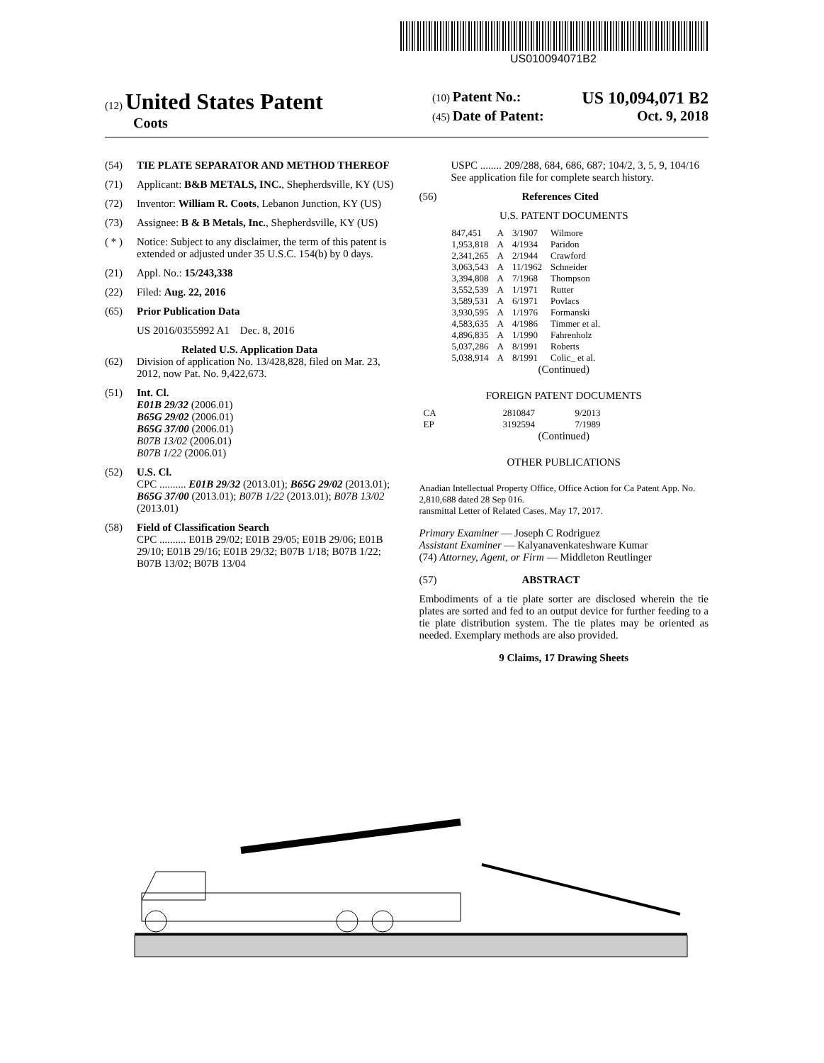US010094071B2
(12) United States Patent
Coots
(10) Patent No.: US 10,094,071 B2
(45) Date of Patent: Oct. 9, 2018
(54) TIE PLATE SEPARATOR AND METHOD THEREOF
(71) Applicant: B&B METALS, INC., Shepherdsville, KY (US)
(72) Inventor: William R. Coots, Lebanon Junction, KY (US)
(73) Assignee: B & B Metals, Inc., Shepherdsville, KY (US)
( * ) Notice: Subject to any disclaimer, the term of this patent is extended or adjusted under 35 U.S.C. 154(b) by 0 days.
(21) Appl. No.: 15/243,338
(22) Filed: Aug. 22, 2016
(65) Prior Publication Data
US 2016/0355992 A1 Dec. 8, 2016
Related U.S. Application Data
(62) Division of application No. 13/428,828, filed on Mar. 23, 2012, now Pat. No. 9,422,673.
(51) Int. Cl.
E01B 29/32 (2006.01)
B65G 29/02 (2006.01)
B65G 37/00 (2006.01)
B07B 13/02 (2006.01)
B07B 1/22 (2006.01)
(52) U.S. Cl.
CPC .......... E01B 29/32 (2013.01); B65G 29/02 (2013.01); B65G 37/00 (2013.01); B07B 1/22 (2013.01); B07B 13/02 (2013.01)
(58) Field of Classification Search
CPC .......... E01B 29/02; E01B 29/05; E01B 29/06; E01B 29/10; E01B 29/16; E01B 29/32; B07B 1/18; B07B 1/22; B07B 13/02; B07B 13/04
USPC ........ 209/288, 684, 686, 687; 104/2, 3, 5, 9, 104/16
See application file for complete search history.
(56) References Cited
U.S. PATENT DOCUMENTS
| 847,451 | A | 3/1907 | Wilmore |
| 1,953,818 | A | 4/1934 | Paridon |
| 2,341,265 | A | 2/1944 | Crawford |
| 3,063,543 | A | 11/1962 | Schneider |
| 3,394,808 | A | 7/1968 | Thompson |
| 3,552,539 | A | 1/1971 | Rutter |
| 3,589,531 | A | 6/1971 | Povlacs |
| 3,930,595 | A | 1/1976 | Formanski |
| 4,583,635 | A | 4/1986 | Timmer et al. |
| 4,896,835 | A | 1/1990 | Fahrenholz |
| 5,037,286 | A | 8/1991 | Roberts |
| 5,038,914 | A | 8/1991 | Colic_ et al. |
(Continued)
FOREIGN PATENT DOCUMENTS
| CA | 2810847 | 9/2013 |
| EP | 3192594 | 7/1989 |
(Continued)
OTHER PUBLICATIONS
Anadian Intellectual Property Office, Office Action for Ca Patent App. No. 2,810,688 dated 28 Sep 016.
ransmittal Letter of Related Cases, May 17, 2017.
Primary Examiner — Joseph C Rodriguez
Assistant Examiner — Kalyanavenkateshware Kumar
(74) Attorney, Agent, or Firm — Middleton Reutlinger
(57) ABSTRACT
Embodiments of a tie plate sorter are disclosed wherein the tie plates are sorted and fed to an output device for further feeding to a tie plate distribution system. The tie plates may be oriented as needed. Exemplary methods are also provided.
9 Claims, 17 Drawing Sheets